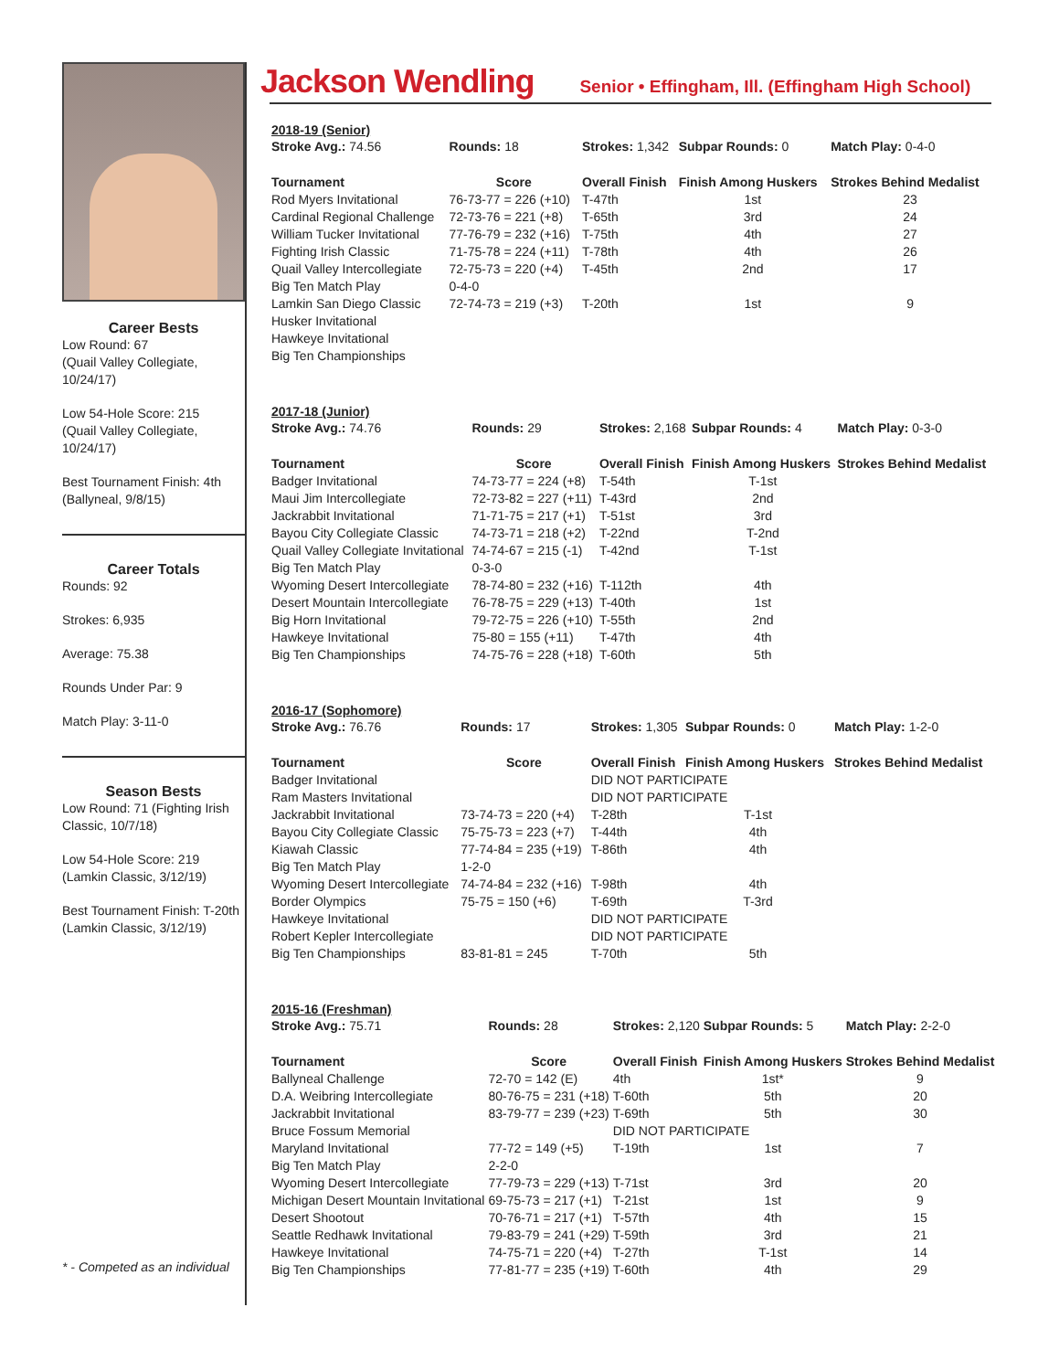Career Bests
Low Round: 67
(Quail Valley Collegiate,
10/24/17)
Low 54-Hole Score: 215
(Quail Valley Collegiate,
10/24/17)
Best Tournament Finish: 4th
(Ballyneal, 9/8/15)
Career Totals
Rounds: 92
Strokes: 6,935
Average: 75.38
Rounds Under Par: 9
Match Play: 3-11-0
Season Bests
Low Round: 71 (Fighting Irish Classic, 10/7/18)
Low 54-Hole Score: 219
(Lamkin Classic, 3/12/19)
Best Tournament Finish: T-20th
(Lamkin Classic, 3/12/19)
* - Competed as an individual
Jackson Wendling
Senior • Effingham, Ill. (Effingham High School)
2018-19 (Senior)
| Stroke Avg.: 74.56 | Rounds: 18 | Strokes: 1,342 | Subpar Rounds: 0 | Match Play: 0-4-0 |
| Tournament | Score | Overall Finish | Finish Among Huskers | Strokes Behind Medalist |
| Rod Myers Invitational | 76-73-77 = 226 (+10) | T-47th | 1st | 23 |
| Cardinal Regional Challenge | 72-73-76 = 221 (+8) | T-65th | 3rd | 24 |
| William Tucker Invitational | 77-76-79 = 232 (+16) | T-75th | 4th | 27 |
| Fighting Irish Classic | 71-75-78 = 224 (+11) | T-78th | 4th | 26 |
| Quail Valley Intercollegiate | 72-75-73 = 220 (+4) | T-45th | 2nd | 17 |
| Big Ten Match Play | 0-4-0 | | | |
| Lamkin San Diego Classic | 72-74-73 = 219 (+3) | T-20th | 1st | 9 |
| Husker Invitational | | | | |
| Hawkeye Invitational | | | | |
| Big Ten Championships | | | | |
2017-18 (Junior)
| Stroke Avg.: 74.76 | Rounds: 29 | Strokes: 2,168 | Subpar Rounds: 4 | Match Play: 0-3-0 |
| Tournament | Score | Overall Finish | Finish Among Huskers | Strokes Behind Medalist |
| Badger Invitational | 74-73-77 = 224 (+8) | T-54th | T-1st | |
| Maui Jim Intercollegiate | 72-73-82 = 227 (+11) | T-43rd | 2nd | |
| Jackrabbit Invitational | 71-71-75 = 217 (+1) | T-51st | 3rd | |
| Bayou City Collegiate Classic | 74-73-71 = 218 (+2) | T-22nd | T-2nd | |
| Quail Valley Collegiate Invitational | 74-74-67 = 215 (-1) | T-42nd | T-1st | |
| Big Ten Match Play | 0-3-0 | | | |
| Wyoming Desert Intercollegiate | 78-74-80 = 232 (+16) | T-112th | 4th | |
| Desert Mountain Intercollegiate | 76-78-75 = 229 (+13) | T-40th | 1st | |
| Big Horn Invitational | 79-72-75 = 226 (+10) | T-55th | 2nd | |
| Hawkeye Invitational | 75-80 = 155 (+11) | T-47th | 4th | |
| Big Ten Championships | 74-75-76 = 228 (+18) | T-60th | 5th | |
2016-17 (Sophomore)
| Stroke Avg.: 76.76 | Rounds: 17 | Strokes: 1,305 | Subpar Rounds: 0 | Match Play: 1-2-0 |
| Tournament | Score | Overall Finish | Finish Among Huskers | Strokes Behind Medalist |
| Badger Invitational | | DID NOT PARTICIPATE | | |
| Ram Masters Invitational | | DID NOT PARTICIPATE | | |
| Jackrabbit Invitational | 73-74-73 = 220 (+4) | T-28th | T-1st | |
| Bayou City Collegiate Classic | 75-75-73 = 223 (+7) | T-44th | 4th | |
| Kiawah Classic | 77-74-84 = 235 (+19) | T-86th | 4th | |
| Big Ten Match Play | 1-2-0 | | | |
| Wyoming Desert Intercollegiate | 74-74-84 = 232 (+16) | T-98th | 4th | |
| Border Olympics | 75-75 = 150 (+6) | T-69th | T-3rd | |
| Hawkeye Invitational | | DID NOT PARTICIPATE | | |
| Robert Kepler Intercollegiate | | DID NOT PARTICIPATE | | |
| Big Ten Championships | 83-81-81 = 245 | T-70th | 5th | |
2015-16 (Freshman)
| Stroke Avg.: 75.71 | Rounds: 28 | Strokes: 2,120 | Subpar Rounds: 5 | Match Play: 2-2-0 |
| Tournament | Score | Overall Finish | Finish Among Huskers | Strokes Behind Medalist |
| Ballyneal Challenge | 72-70 = 142 (E) | 4th | 1st* | 9 |
| D.A. Weibring Intercollegiate | 80-76-75 = 231 (+18) | T-60th | 5th | 20 |
| Jackrabbit Invitational | 83-79-77 = 239 (+23) | T-69th | 5th | 30 |
| Bruce Fossum Memorial | | DID NOT PARTICIPATE | | |
| Maryland Invitational | 77-72 = 149 (+5) | T-19th | 1st | 7 |
| Big Ten Match Play | 2-2-0 | | | |
| Wyoming Desert Intercollegiate | 77-79-73 = 229 (+13) | T-71st | 3rd | 20 |
| Michigan Desert Mountain Invitational | 69-75-73 = 217 (+1) | T-21st | 1st | 9 |
| Desert Shootout | 70-76-71 = 217 (+1) | T-57th | 4th | 15 |
| Seattle Redhawk Invitational | 79-83-79 = 241 (+29) | T-59th | 3rd | 21 |
| Hawkeye Invitational | 74-75-71 = 220 (+4) | T-27th | T-1st | 14 |
| Big Ten Championships | 77-81-77 = 235 (+19) | T-60th | 4th | 29 |